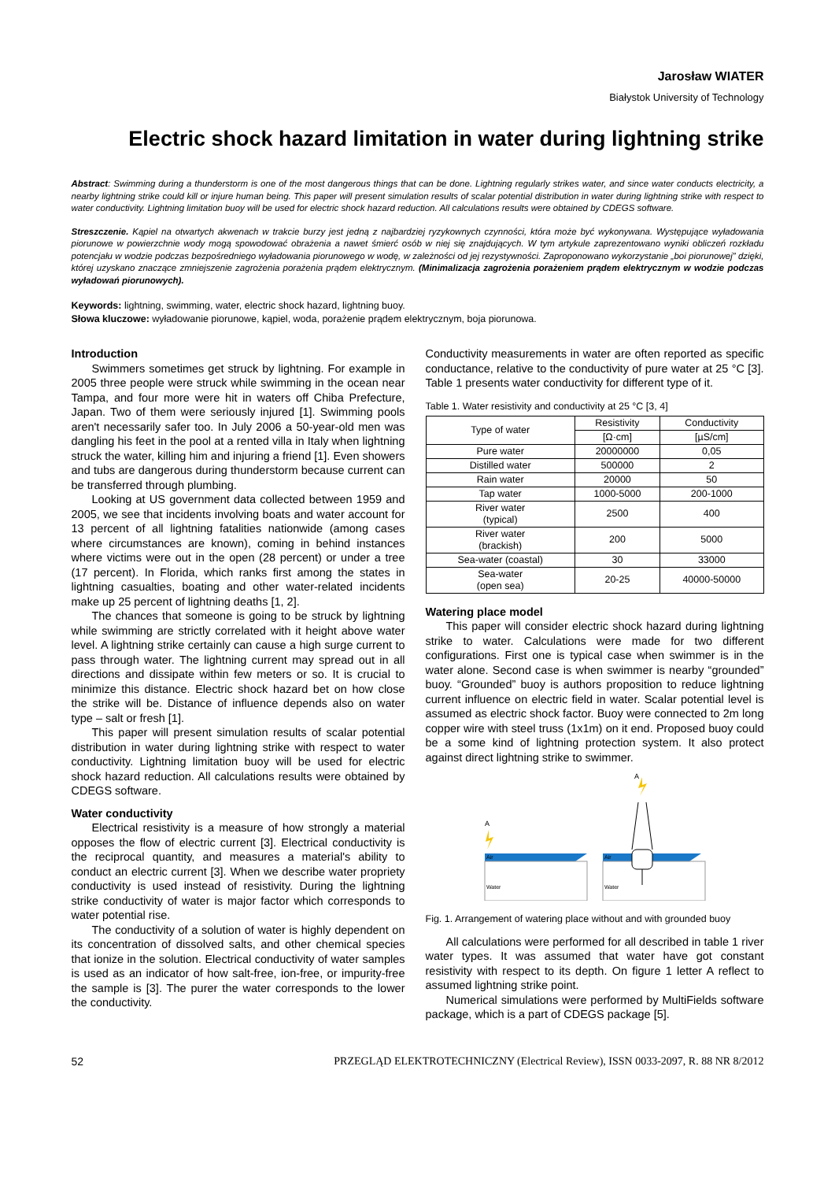Jarosław WIATER
Białystok University of Technology
Electric shock hazard limitation in water during lightning strike
Abstract: Swimming during a thunderstorm is one of the most dangerous things that can be done. Lightning regularly strikes water, and since water conducts electricity, a nearby lightning strike could kill or injure human being. This paper will present simulation results of scalar potential distribution in water during lightning strike with respect to water conductivity. Lightning limitation buoy will be used for electric shock hazard reduction. All calculations results were obtained by CDEGS software.
Streszczenie. Kąpiel na otwartych akwenach w trakcie burzy jest jedną z najbardziej ryzykownych czynności, która może być wykonywana. Występujące wyładowania piorunowe w powierzchnie wody mogą spowodować obrażenia a nawet śmierć osób w niej się znajdujących. W tym artykule zaprezentowano wyniki obliczeń rozkładu potencjału w wodzie podczas bezpośredniego wyładowania piorunowego w wodę, w zależności od jej rezystywności. Zaproponowano wykorzystanie „boi piorunowej” dzięki, której uzyskano znaczące zmniejszenie zagrożenia porażenia prądem elektrycznym. (Minimalizacja zagrożenia porażeniem prądem elektrycznym w wodzie podczas wyładowań piorunowych).
Keywords: lightning, swimming, water, electric shock hazard, lightning buoy.
Słowa kluczowe: wyładowanie piorunowe, kąpiel, woda, porażenie prądem elektrycznym, boja piorunowa.
Introduction
Swimmers sometimes get struck by lightning. For example in 2005 three people were struck while swimming in the ocean near Tampa, and four more were hit in waters off Chiba Prefecture, Japan. Two of them were seriously injured [1]. Swimming pools aren't necessarily safer too. In July 2006 a 50-year-old men was dangling his feet in the pool at a rented villa in Italy when lightning struck the water, killing him and injuring a friend [1]. Even showers and tubs are dangerous during thunderstorm because current can be transferred through plumbing.
Looking at US government data collected between 1959 and 2005, we see that incidents involving boats and water account for 13 percent of all lightning fatalities nationwide (among cases where circumstances are known), coming in behind instances where victims were out in the open (28 percent) or under a tree (17 percent). In Florida, which ranks first among the states in lightning casualties, boating and other water-related incidents make up 25 percent of lightning deaths [1, 2].
The chances that someone is going to be struck by lightning while swimming are strictly correlated with it height above water level. A lightning strike certainly can cause a high surge current to pass through water. The lightning current may spread out in all directions and dissipate within few meters or so. It is crucial to minimize this distance. Electric shock hazard bet on how close the strike will be. Distance of influence depends also on water type – salt or fresh [1].
This paper will present simulation results of scalar potential distribution in water during lightning strike with respect to water conductivity. Lightning limitation buoy will be used for electric shock hazard reduction. All calculations results were obtained by CDEGS software.
Water conductivity
Electrical resistivity is a measure of how strongly a material opposes the flow of electric current [3]. Electrical conductivity is the reciprocal quantity, and measures a material's ability to conduct an electric current [3]. When we describe water propriety conductivity is used instead of resistivity. During the lightning strike conductivity of water is major factor which corresponds to water potential rise.
The conductivity of a solution of water is highly dependent on its concentration of dissolved salts, and other chemical species that ionize in the solution. Electrical conductivity of water samples is used as an indicator of how salt-free, ion-free, or impurity-free the sample is [3]. The purer the water corresponds to the lower the conductivity.
Conductivity measurements in water are often reported as specific conductance, relative to the conductivity of pure water at 25 °C [3]. Table 1 presents water conductivity for different type of it.
Table 1. Water resistivity and conductivity at 25 °C [3, 4]
| Type of water | Resistivity | Conductivity |
| --- | --- | --- |
| | [Ω·cm] | [µS/cm] |
| Pure water | 20000000 | 0,05 |
| Distilled water | 500000 | 2 |
| Rain water | 20000 | 50 |
| Tap water | 1000-5000 | 200-1000 |
| River water (typical) | 2500 | 400 |
| River water (brackish) | 200 | 5000 |
| Sea-water (coastal) | 30 | 33000 |
| Sea-water (open sea) | 20-25 | 40000-50000 |
Watering place model
This paper will consider electric shock hazard during lightning strike to water. Calculations were made for two different configurations. First one is typical case when swimmer is in the water alone. Second case is when swimmer is nearby “grounded” buoy. “Grounded” buoy is authors proposition to reduce lightning current influence on electric field in water. Scalar potential level is assumed as electric shock factor. Buoy were connected to 2m long copper wire with steel truss (1x1m) on it end. Proposed buoy could be a some kind of lightning protection system. It also protect against direct lightning strike to swimmer.
A
Air
Water
A
Air
Water
Fig. 1. Arrangement of watering place without and with grounded buoy
All calculations were performed for all described in table 1 river water types. It was assumed that water have got constant resistivity with respect to its depth. On figure 1 letter A reflect to assumed lightning strike point.
Numerical simulations were performed by MultiFields software package, which is a part of CDEGS package [5].
52 PRZEGLĄD ELEKTROTECHNICZNY (Electrical Review), ISSN 0033-2097, R. 88 NR 8/2012